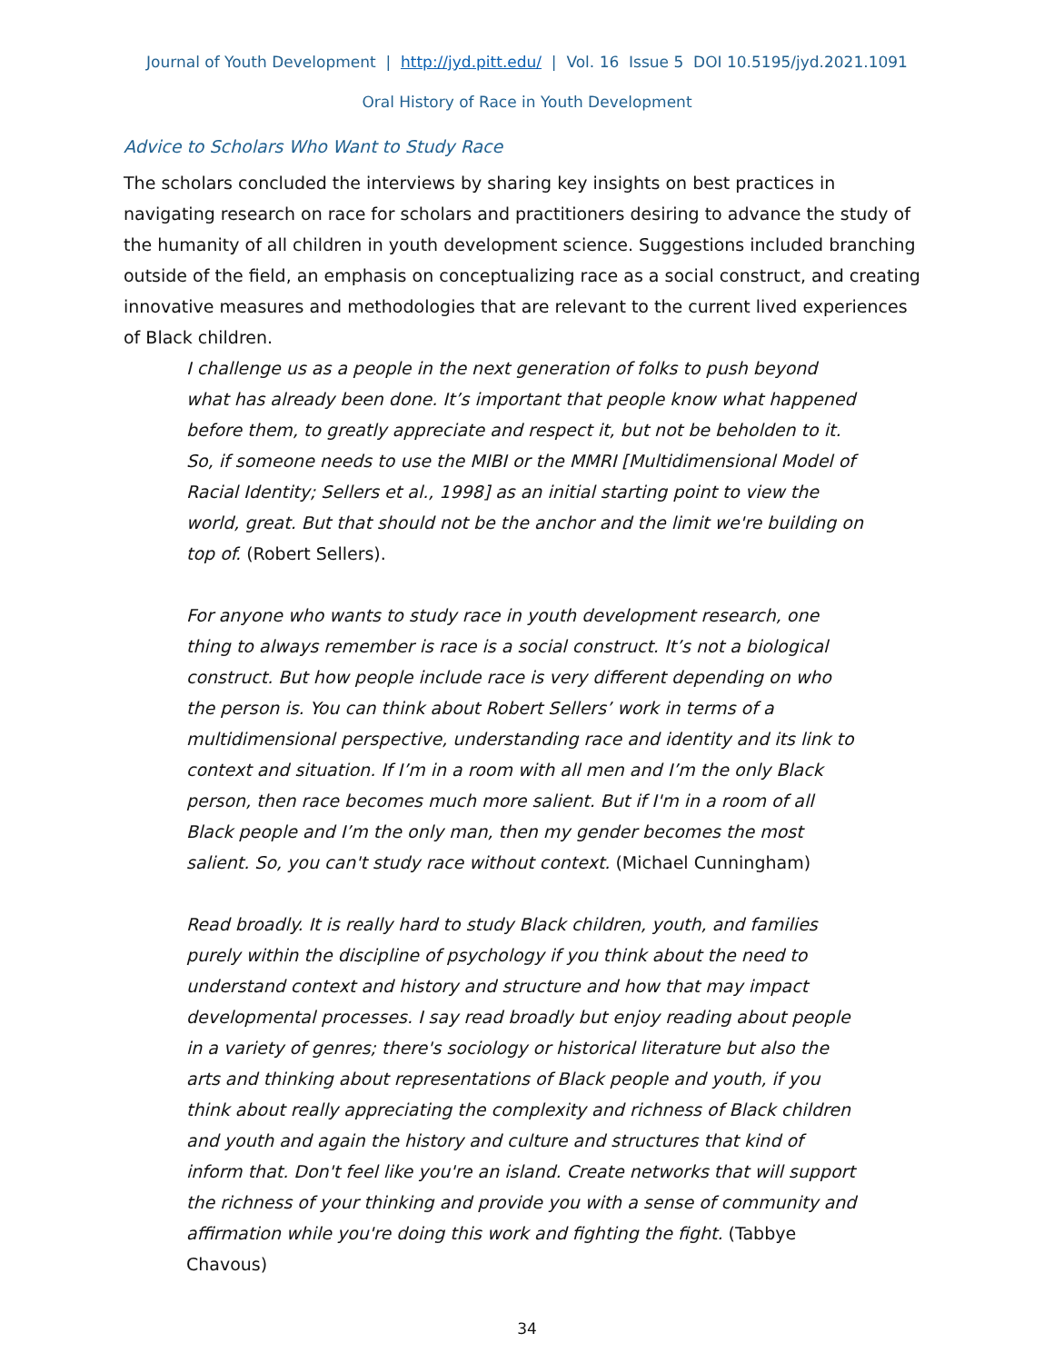Journal of Youth Development | http://jyd.pitt.edu/ | Vol. 16 Issue 5 DOI 10.5195/jyd.2021.1091
Oral History of Race in Youth Development
Advice to Scholars Who Want to Study Race
The scholars concluded the interviews by sharing key insights on best practices in navigating research on race for scholars and practitioners desiring to advance the study of the humanity of all children in youth development science. Suggestions included branching outside of the field, an emphasis on conceptualizing race as a social construct, and creating innovative measures and methodologies that are relevant to the current lived experiences of Black children.
I challenge us as a people in the next generation of folks to push beyond what has already been done. It’s important that people know what happened before them, to greatly appreciate and respect it, but not be beholden to it. So, if someone needs to use the MIBI or the MMRI [Multidimensional Model of Racial Identity; Sellers et al., 1998] as an initial starting point to view the world, great. But that should not be the anchor and the limit we're building on top of. (Robert Sellers).
For anyone who wants to study race in youth development research, one thing to always remember is race is a social construct. It’s not a biological construct. But how people include race is very different depending on who the person is. You can think about Robert Sellers’ work in terms of a multidimensional perspective, understanding race and identity and its link to context and situation. If I’m in a room with all men and I’m the only Black person, then race becomes much more salient. But if I'm in a room of all Black people and I’m the only man, then my gender becomes the most salient. So, you can't study race without context. (Michael Cunningham)
Read broadly. It is really hard to study Black children, youth, and families purely within the discipline of psychology if you think about the need to understand context and history and structure and how that may impact developmental processes. I say read broadly but enjoy reading about people in a variety of genres; there's sociology or historical literature but also the arts and thinking about representations of Black people and youth, if you think about really appreciating the complexity and richness of Black children and youth and again the history and culture and structures that kind of inform that. Don't feel like you're an island. Create networks that will support the richness of your thinking and provide you with a sense of community and affirmation while you're doing this work and fighting the fight. (Tabbye Chavous)
34